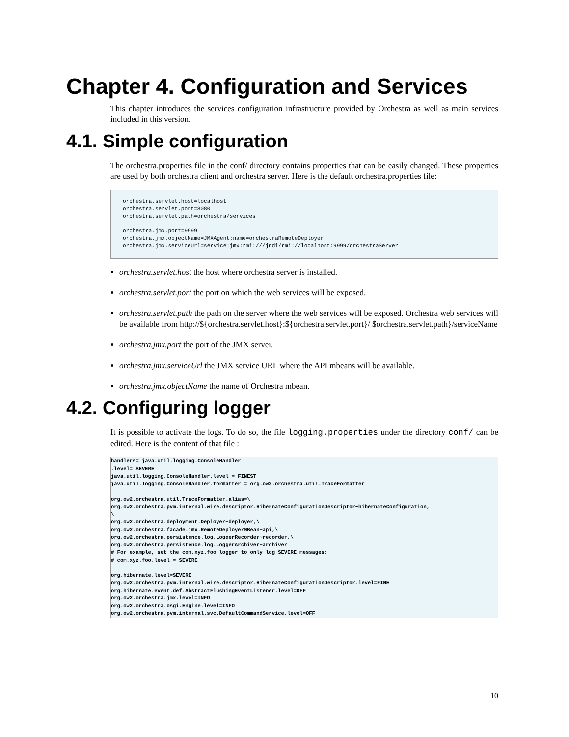Chapter 4. Configuration and Services
This chapter introduces the services configuration infrastructure provided by Orchestra as well as main services included in this version.
4.1. Simple configuration
The orchestra.properties file in the conf/ directory contains properties that can be easily changed. These properties are used by both orchestra client and orchestra server. Here is the default orchestra.properties file:
orchestra.servlet.host=localhost
orchestra.servlet.port=8080
orchestra.servlet.path=orchestra/services

orchestra.jmx.port=9999
orchestra.jmx.objectName=JMXAgent:name=orchestraRemoteDeployer
orchestra.jmx.serviceUrl=service:jmx:rmi:///jndi/rmi://localhost:9999/orchestraServer
orchestra.servlet.host the host where orchestra server is installed.
orchestra.servlet.port the port on which the web services will be exposed.
orchestra.servlet.path the path on the server where the web services will be exposed. Orchestra web services will be available from http://${orchestra.servlet.host}:${orchestra.servlet.port}/ $orchestra.servlet.path}/serviceName
orchestra.jmx.port the port of the JMX server.
orchestra.jmx.serviceUrl the JMX service URL where the API mbeans will be available.
orchestra.jmx.objectName the name of Orchestra mbean.
4.2. Configuring logger
It is possible to activate the logs. To do so, the file logging.properties under the directory conf/ can be edited. Here is the content of that file :
handlers= java.util.logging.ConsoleHandler
.level= SEVERE
java.util.logging.ConsoleHandler.level = FINEST
java.util.logging.ConsoleHandler.formatter = org.ow2.orchestra.util.TraceFormatter

org.ow2.orchestra.util.TraceFormatter.alias=\
org.ow2.orchestra.pvm.internal.wire.descriptor.HibernateConfigurationDescriptor~hibernateConfiguration,
\
org.ow2.orchestra.deployment.Deployer~deployer,\
org.ow2.orchestra.facade.jmx.RemoteDeployerMBean~api,\
org.ow2.orchestra.persistence.log.LoggerRecorder~recorder,\
org.ow2.orchestra.persistence.log.LoggerArchiver~archiver
# For example, set the com.xyz.foo logger to only log SEVERE messages:
# com.xyz.foo.level = SEVERE

org.hibernate.level=SEVERE
org.ow2.orchestra.pvm.internal.wire.descriptor.HibernateConfigurationDescriptor.level=FINE
org.hibernate.event.def.AbstractFlushingEventListener.level=OFF
org.ow2.orchestra.jmx.level=INFO
org.ow2.orchestra.osgi.Engine.level=INFO
org.ow2.orchestra.pvm.internal.svc.DefaultCommandService.level=OFF
10